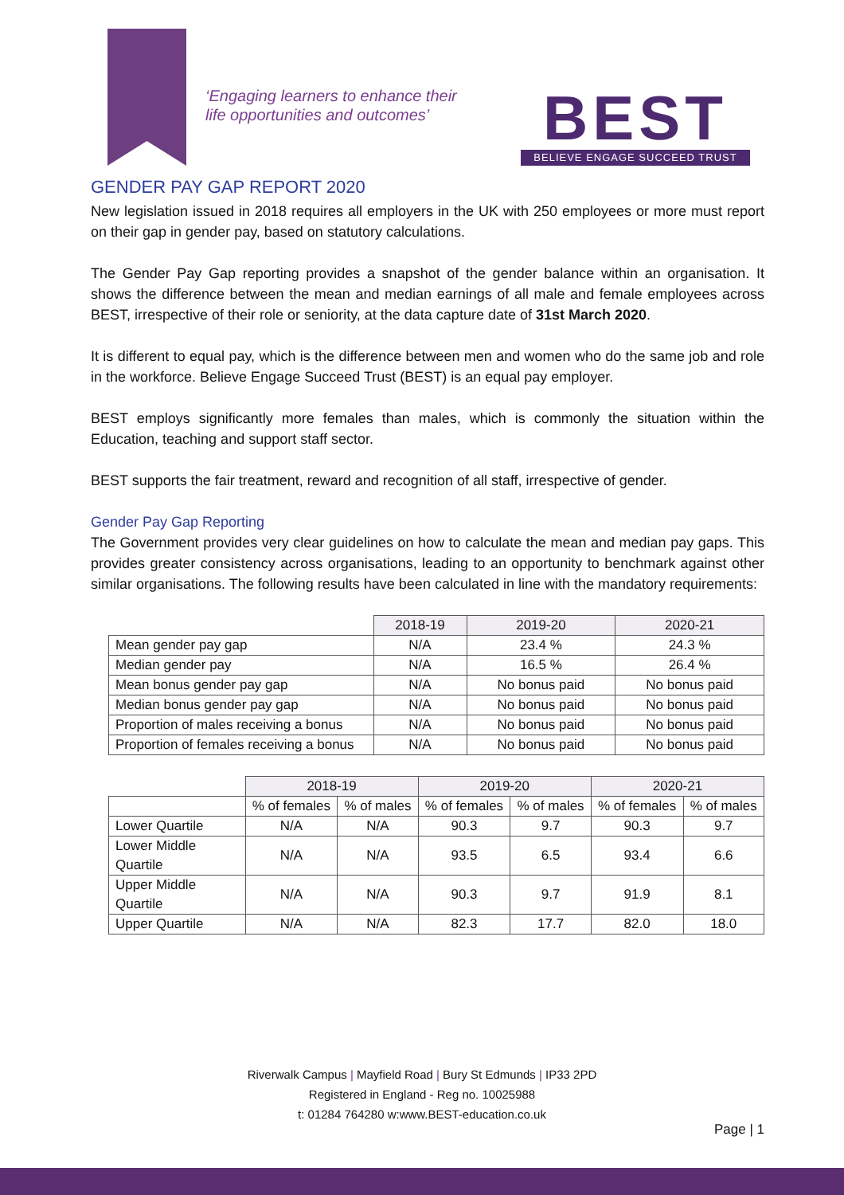‘Engaging learners to enhance their
life opportunities and outcomes’
BEST
BELIEVE ENGAGE SUCCEED TRUST
GENDER PAY GAP REPORT 2020
New legislation issued in 2018 requires all employers in the UK with 250 employees or more must report on their gap in gender pay, based on statutory calculations.
The Gender Pay Gap reporting provides a snapshot of the gender balance within an organisation. It shows the difference between the mean and median earnings of all male and female employees across BEST, irrespective of their role or seniority, at the data capture date of 31st March 2020.
It is different to equal pay, which is the difference between men and women who do the same job and role in the workforce. Believe Engage Succeed Trust (BEST) is an equal pay employer.
BEST employs significantly more females than males, which is commonly the situation within the Education, teaching and support staff sector.
BEST supports the fair treatment, reward and recognition of all staff, irrespective of gender.
Gender Pay Gap Reporting
The Government provides very clear guidelines on how to calculate the mean and median pay gaps. This provides greater consistency across organisations, leading to an opportunity to benchmark against other similar organisations. The following results have been calculated in line with the mandatory requirements:
| | 2018-19 | 2019-20 | 2020-21 |
| Mean gender pay gap | N/A | 23.4 % | 24.3 % |
| Median gender pay | N/A | 16.5 % | 26.4 % |
| Mean bonus gender pay gap | N/A | No bonus paid | No bonus paid |
| Median bonus gender pay gap | N/A | No bonus paid | No bonus paid |
| Proportion of males receiving a bonus | N/A | No bonus paid | No bonus paid |
| Proportion of females receiving a bonus | N/A | No bonus paid | No bonus paid |
| | 2018-19 | | 2019-20 | | 2020-21 | |
| | % of females | % of males | % of females | % of males | % of females | % of males |
| Lower Quartile | N/A | N/A | 90.3 | 9.7 | 90.3 | 9.7 |
| Lower Middle Quartile | N/A | N/A | 93.5 | 6.5 | 93.4 | 6.6 |
| Upper Middle Quartile | N/A | N/A | 90.3 | 9.7 | 91.9 | 8.1 |
| Upper Quartile | N/A | N/A | 82.3 | 17.7 | 82.0 | 18.0 |
Riverwalk Campus | Mayfield Road | Bury St Edmunds | IP33 2PD
Registered in England - Reg no. 10025988
t: 01284 764280 w:www.BEST-education.co.uk
Page | 1